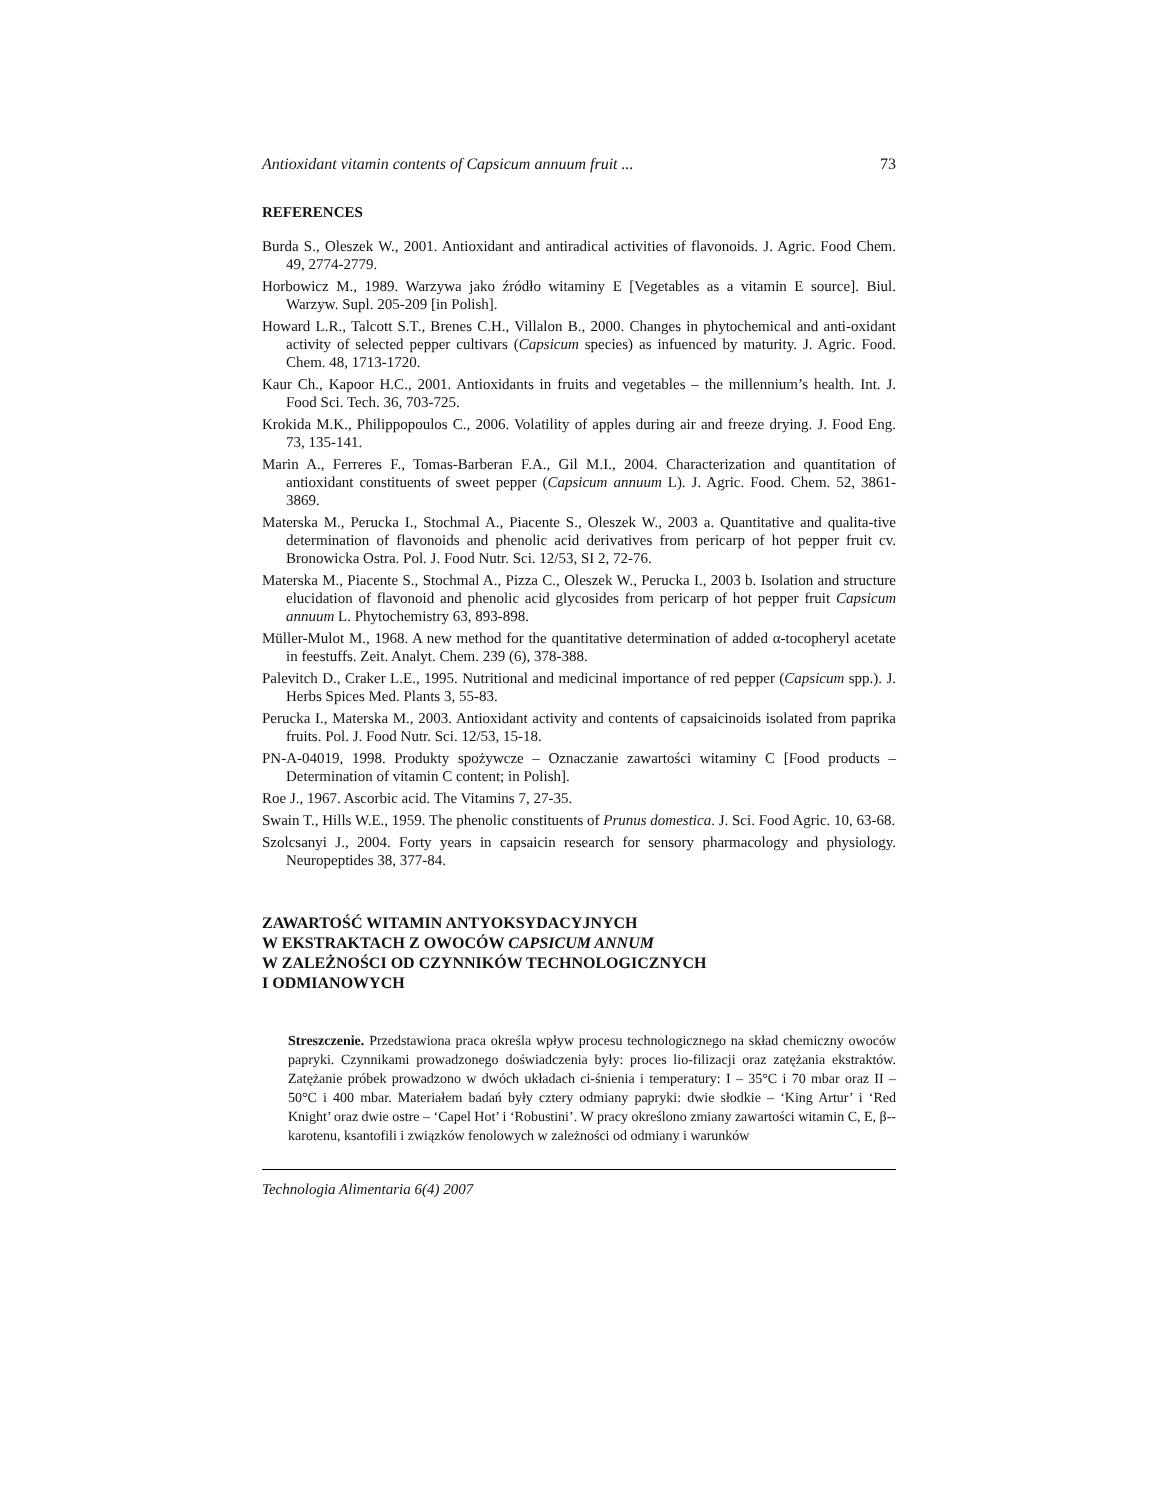Antioxidant vitamin contents of Capsicum annuum fruit ... 73
REFERENCES
Burda S., Oleszek W., 2001. Antioxidant and antiradical activities of flavonoids. J. Agric. Food Chem. 49, 2774-2779.
Horbowicz M., 1989. Warzywa jako źródło witaminy E [Vegetables as a vitamin E source]. Biul. Warzyw. Supl. 205-209 [in Polish].
Howard L.R., Talcott S.T., Brenes C.H., Villalon B., 2000. Changes in phytochemical and anti-oxidant activity of selected pepper cultivars (Capsicum species) as infuenced by maturity. J. Agric. Food. Chem. 48, 1713-1720.
Kaur Ch., Kapoor H.C., 2001. Antioxidants in fruits and vegetables – the millennium’s health. Int. J. Food Sci. Tech. 36, 703-725.
Krokida M.K., Philippopoulos C., 2006. Volatility of apples during air and freeze drying. J. Food Eng. 73, 135-141.
Marin A., Ferreres F., Tomas-Barberan F.A., Gil M.I., 2004. Characterization and quantitation of antioxidant constituents of sweet pepper (Capsicum annuum L). J. Agric. Food. Chem. 52, 3861-3869.
Materska M., Perucka I., Stochmal A., Piacente S., Oleszek W., 2003 a. Quantitative and qualita-tive determination of flavonoids and phenolic acid derivatives from pericarp of hot pepper fruit cv. Bronowicka Ostra. Pol. J. Food Nutr. Sci. 12/53, SI 2, 72-76.
Materska M., Piacente S., Stochmal A., Pizza C., Oleszek W., Perucka I., 2003 b. Isolation and structure elucidation of flavonoid and phenolic acid glycosides from pericarp of hot pepper fruit Capsicum annuum L. Phytochemistry 63, 893-898.
Müller-Mulot M., 1968. A new method for the quantitative determination of added α-tocopheryl acetate in feestuffs. Zeit. Analyt. Chem. 239 (6), 378-388.
Palevitch D., Craker L.E., 1995. Nutritional and medicinal importance of red pepper (Capsicum spp.). J. Herbs Spices Med. Plants 3, 55-83.
Perucka I., Materska M., 2003. Antioxidant activity and contents of capsaicinoids isolated from paprika fruits. Pol. J. Food Nutr. Sci. 12/53, 15-18.
PN-A-04019, 1998. Produkty spożywcze – Oznaczanie zawartości witaminy C [Food products – Determination of vitamin C content; in Polish].
Roe J., 1967. Ascorbic acid. The Vitamins 7, 27-35.
Swain T., Hills W.E., 1959. The phenolic constituents of Prunus domestica. J. Sci. Food Agric. 10, 63-68.
Szolcsanyi J., 2004. Forty years in capsaicin research for sensory pharmacology and physiology. Neuropeptides 38, 377-84.
ZAWARTOŚĆ WITAMIN ANTYOKSYDACYJNYCH
W EKSTRAKTACH Z OWOCÓW CAPSICUM ANNUM
W ZALEŻNOŚCI OD CZYNNIKÓW TECHNOLOGICZNYCH
I ODMIANOWYCH
Streszczenie. Przedstawiona praca określa wpływ procesu technologicznego na skład chemiczny owoców papryki. Czynnikami prowadzonego doświadczenia były: proces lio-filizacji oraz zatężania ekstraktów. Zatężanie próbek prowadzono w dwóch układach ci-śnienia i temperatury: I – 35°C i 70 mbar oraz II – 50°C i 400 mbar. Materiałem badań były cztery odmiany papryki: dwie słodkie – ‘King Artur’ i ‘Red Knight’ oraz dwie ostre – ‘Capel Hot’ i ‘Robustini’. W pracy określono zmiany zawartości witamin C, E, β--karotenu, ksantofili i związków fenolowych w zależności od odmiany i warunków
Technologia Alimentaria 6(4) 2007